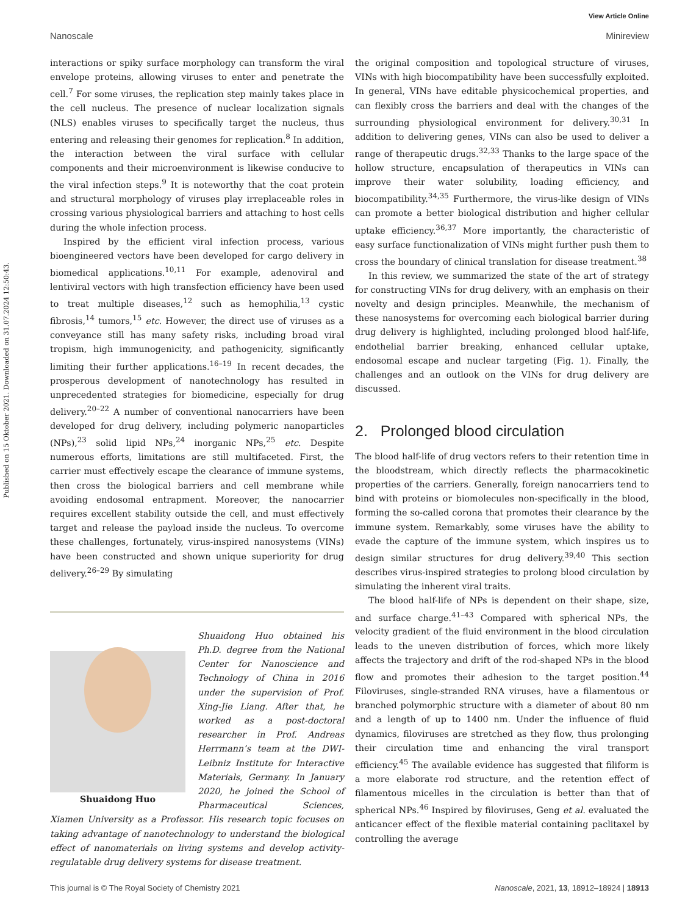Published on 15 Oktober 2021. Downloaded on 31.07.2024 12:50:43.
View Article Online
Nanoscale Minireview
interactions or spiky surface morphology can transform the viral envelope proteins, allowing viruses to enter and penetrate the cell.<sup>7</sup> For some viruses, the replication step mainly takes place in the cell nucleus. The presence of nuclear localization signals (NLS) enables viruses to specifically target the nucleus, thus entering and releasing their genomes for replication.<sup>8</sup> In addition, the interaction between the viral surface with cellular components and their microenvironment is likewise conducive to the viral infection steps.<sup>9</sup> It is noteworthy that the coat protein and structural morphology of viruses play irreplaceable roles in crossing various physiological barriers and attaching to host cells during the whole infection process.
Inspired by the efficient viral infection process, various bioengineered vectors have been developed for cargo delivery in biomedical applications.<sup>10,11</sup> For example, adenoviral and lentiviral vectors with high transfection efficiency have been used to treat multiple diseases,<sup>12</sup> such as hemophilia,<sup>13</sup> cystic fibrosis,<sup>14</sup> tumors,<sup>15</sup> etc. However, the direct use of viruses as a conveyance still has many safety risks, including broad viral tropism, high immunogenicity, and pathogenicity, significantly limiting their further applications.<sup>16–19</sup> In recent decades, the prosperous development of nanotechnology has resulted in unprecedented strategies for biomedicine, especially for drug delivery.<sup>20–22</sup> A number of conventional nanocarriers have been developed for drug delivery, including polymeric nanoparticles (NPs),<sup>23</sup> solid lipid NPs,<sup>24</sup> inorganic NPs,<sup>25</sup> etc. Despite numerous efforts, limitations are still multifaceted. First, the carrier must effectively escape the clearance of immune systems, then cross the biological barriers and cell membrane while avoiding endosomal entrapment. Moreover, the nanocarrier requires excellent stability outside the cell, and must effectively target and release the payload inside the nucleus. To overcome these challenges, fortunately, virus-inspired nanosystems (VINs) have been constructed and shown unique superiority for drug delivery.<sup>26–29</sup> By simulating
Shuaidong Huo
Shuaidong Huo obtained his Ph.D. degree from the National Center for Nanoscience and Technology of China in 2016 under the supervision of Prof. Xing-Jie Liang. After that, he worked as a post-doctoral researcher in Prof. Andreas Herrmann’s team at the DWI-Leibniz Institute for Interactive Materials, Germany. In January 2020, he joined the School of Pharmaceutical Sciences, Xiamen University as a Professor. His research topic focuses on taking advantage of nanotechnology to understand the biological effect of nanomaterials on living systems and develop activity-regulatable drug delivery systems for disease treatment.
the original composition and topological structure of viruses, VINs with high biocompatibility have been successfully exploited. In general, VINs have editable physicochemical properties, and can flexibly cross the barriers and deal with the changes of the surrounding physiological environment for delivery.<sup>30,31</sup> In addition to delivering genes, VINs can also be used to deliver a range of therapeutic drugs.<sup>32,33</sup> Thanks to the large space of the hollow structure, encapsulation of therapeutics in VINs can improve their water solubility, loading efficiency, and biocompatibility.<sup>34,35</sup> Furthermore, the virus-like design of VINs can promote a better biological distribution and higher cellular uptake efficiency.<sup>36,37</sup> More importantly, the characteristic of easy surface functionalization of VINs might further push them to cross the boundary of clinical translation for disease treatment.<sup>38</sup>
In this review, we summarized the state of the art of strategy for constructing VINs for drug delivery, with an emphasis on their novelty and design principles. Meanwhile, the mechanism of these nanosystems for overcoming each biological barrier during drug delivery is highlighted, including prolonged blood half-life, endothelial barrier breaking, enhanced cellular uptake, endosomal escape and nuclear targeting (Fig. 1). Finally, the challenges and an outlook on the VINs for drug delivery are discussed.
2. Prolonged blood circulation
The blood half-life of drug vectors refers to their retention time in the bloodstream, which directly reflects the pharmacokinetic properties of the carriers. Generally, foreign nanocarriers tend to bind with proteins or biomolecules non-specifically in the blood, forming the so-called corona that promotes their clearance by the immune system. Remarkably, some viruses have the ability to evade the capture of the immune system, which inspires us to design similar structures for drug delivery.<sup>39,40</sup> This section describes virus-inspired strategies to prolong blood circulation by simulating the inherent viral traits.
The blood half-life of NPs is dependent on their shape, size, and surface charge.<sup>41–43</sup> Compared with spherical NPs, the velocity gradient of the fluid environment in the blood circulation leads to the uneven distribution of forces, which more likely affects the trajectory and drift of the rod-shaped NPs in the blood flow and promotes their adhesion to the target position.<sup>44</sup> Filoviruses, single-stranded RNA viruses, have a filamentous or branched polymorphic structure with a diameter of about 80 nm and a length of up to 1400 nm. Under the influence of fluid dynamics, filoviruses are stretched as they flow, thus prolonging their circulation time and enhancing the viral transport efficiency.<sup>45</sup> The available evidence has suggested that filiform is a more elaborate rod structure, and the retention effect of filamentous micelles in the circulation is better than that of spherical NPs.<sup>46</sup> Inspired by filoviruses, Geng et al. evaluated the anticancer effect of the flexible material containing paclitaxel by controlling the average
This journal is © The Royal Society of Chemistry 2021 Nanoscale, 2021, 13, 18912–18924 | 18913